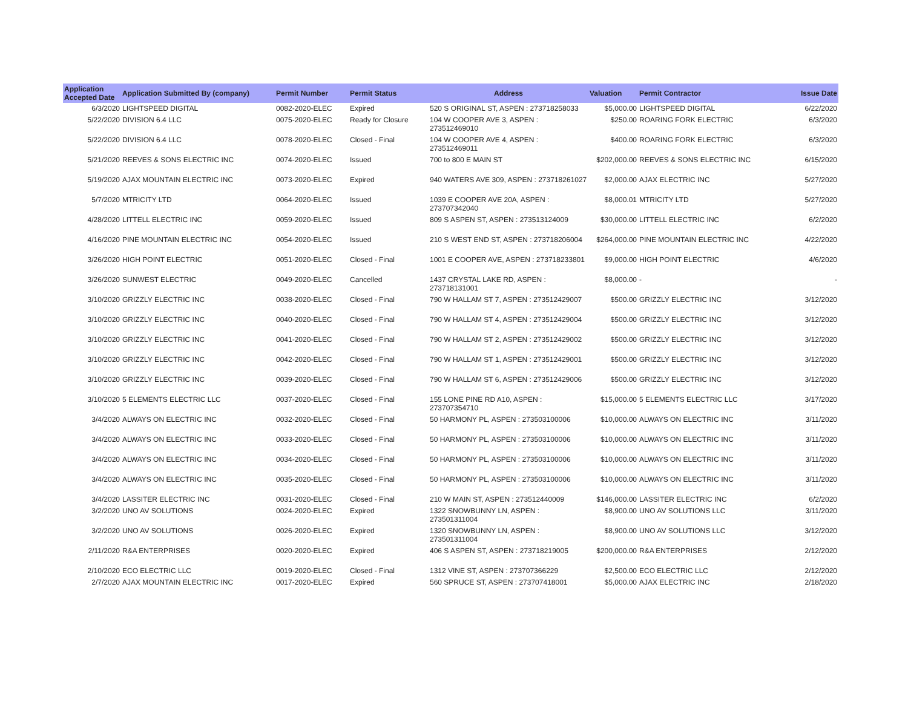| Application Accepted Date | Application Submitted By (company) | Permit Number | Permit Status | Address | Valuation | Permit Contractor | Issue Date |
| --- | --- | --- | --- | --- | --- | --- | --- |
| 6/3/2020 | LIGHTSPEED DIGITAL | 0082-2020-ELEC | Expired | 520 S ORIGINAL ST, ASPEN : 273718258033 | $5,000.00 | LIGHTSPEED DIGITAL | 6/22/2020 |
| 5/22/2020 | DIVISION 6.4 LLC | 0075-2020-ELEC | Ready for Closure | 104 W COOPER AVE 3, ASPEN : 273512469010 | $250.00 | ROARING FORK ELECTRIC | 6/3/2020 |
| 5/22/2020 | DIVISION 6.4 LLC | 0078-2020-ELEC | Closed - Final | 104 W COOPER AVE 4, ASPEN : 273512469011 | $400.00 | ROARING FORK ELECTRIC | 6/3/2020 |
| 5/21/2020 | REEVES & SONS ELECTRIC INC | 0074-2020-ELEC | Issued | 700 to 800 E MAIN ST | $202,000.00 | REEVES & SONS ELECTRIC INC | 6/15/2020 |
| 5/19/2020 | AJAX MOUNTAIN ELECTRIC INC | 0073-2020-ELEC | Expired | 940 WATERS AVE 309, ASPEN : 273718261027 | $2,000.00 | AJAX ELECTRIC INC | 5/27/2020 |
| 5/7/2020 | MTRICITY LTD | 0064-2020-ELEC | Issued | 1039 E COOPER AVE 20A, ASPEN : 273707342040 | $8,000.01 | MTRICITY LTD | 5/27/2020 |
| 4/28/2020 | LITTELL ELECTRIC INC | 0059-2020-ELEC | Issued | 809 S ASPEN ST, ASPEN : 273513124009 | $30,000.00 | LITTELL ELECTRIC INC | 6/2/2020 |
| 4/16/2020 | PINE MOUNTAIN ELECTRIC INC | 0054-2020-ELEC | Issued | 210 S WEST END ST, ASPEN : 273718206004 | $264,000.00 | PINE MOUNTAIN ELECTRIC INC | 4/22/2020 |
| 3/26/2020 | HIGH POINT ELECTRIC | 0051-2020-ELEC | Closed - Final | 1001 E COOPER AVE, ASPEN : 273718233801 | $9,000.00 | HIGH POINT ELECTRIC | 4/6/2020 |
| 3/26/2020 | SUNWEST ELECTRIC | 0049-2020-ELEC | Cancelled | 1437 CRYSTAL LAKE RD, ASPEN : 273718131001 | $8,000.00 | - | - |
| 3/10/2020 | GRIZZLY ELECTRIC INC | 0038-2020-ELEC | Closed - Final | 790 W HALLAM ST 7, ASPEN : 273512429007 | $500.00 | GRIZZLY ELECTRIC INC | 3/12/2020 |
| 3/10/2020 | GRIZZLY ELECTRIC INC | 0040-2020-ELEC | Closed - Final | 790 W HALLAM ST 4, ASPEN : 273512429004 | $500.00 | GRIZZLY ELECTRIC INC | 3/12/2020 |
| 3/10/2020 | GRIZZLY ELECTRIC INC | 0041-2020-ELEC | Closed - Final | 790 W HALLAM ST 2, ASPEN : 273512429002 | $500.00 | GRIZZLY ELECTRIC INC | 3/12/2020 |
| 3/10/2020 | GRIZZLY ELECTRIC INC | 0042-2020-ELEC | Closed - Final | 790 W HALLAM ST 1, ASPEN : 273512429001 | $500.00 | GRIZZLY ELECTRIC INC | 3/12/2020 |
| 3/10/2020 | GRIZZLY ELECTRIC INC | 0039-2020-ELEC | Closed - Final | 790 W HALLAM ST 6, ASPEN : 273512429006 | $500.00 | GRIZZLY ELECTRIC INC | 3/12/2020 |
| 3/10/2020 | 5 ELEMENTS ELECTRIC LLC | 0037-2020-ELEC | Closed - Final | 155 LONE PINE RD A10, ASPEN : 273707354710 | $15,000.00 | 5 ELEMENTS ELECTRIC LLC | 3/17/2020 |
| 3/4/2020 | ALWAYS ON ELECTRIC INC | 0032-2020-ELEC | Closed - Final | 50 HARMONY PL, ASPEN : 273503100006 | $10,000.00 | ALWAYS ON ELECTRIC INC | 3/11/2020 |
| 3/4/2020 | ALWAYS ON ELECTRIC INC | 0033-2020-ELEC | Closed - Final | 50 HARMONY PL, ASPEN : 273503100006 | $10,000.00 | ALWAYS ON ELECTRIC INC | 3/11/2020 |
| 3/4/2020 | ALWAYS ON ELECTRIC INC | 0034-2020-ELEC | Closed - Final | 50 HARMONY PL, ASPEN : 273503100006 | $10,000.00 | ALWAYS ON ELECTRIC INC | 3/11/2020 |
| 3/4/2020 | ALWAYS ON ELECTRIC INC | 0035-2020-ELEC | Closed - Final | 50 HARMONY PL, ASPEN : 273503100006 | $10,000.00 | ALWAYS ON ELECTRIC INC | 3/11/2020 |
| 3/4/2020 | LASSITER ELECTRIC INC | 0031-2020-ELEC | Closed - Final | 210 W MAIN ST, ASPEN : 273512440009 | $146,000.00 | LASSITER ELECTRIC INC | 6/2/2020 |
| 3/2/2020 | UNO AV SOLUTIONS | 0024-2020-ELEC | Expired | 1322 SNOWBUNNY LN, ASPEN : 273501311004 | $8,900.00 | UNO AV SOLUTIONS LLC | 3/11/2020 |
| 3/2/2020 | UNO AV SOLUTIONS | 0026-2020-ELEC | Expired | 1320 SNOWBUNNY LN, ASPEN : 273501311004 | $8,900.00 | UNO AV SOLUTIONS LLC | 3/12/2020 |
| 2/11/2020 | R&A ENTERPRISES | 0020-2020-ELEC | Expired | 406 S ASPEN ST, ASPEN : 273718219005 | $200,000.00 | R&A ENTERPRISES | 2/12/2020 |
| 2/10/2020 | ECO ELECTRIC LLC | 0019-2020-ELEC | Closed - Final | 1312 VINE ST, ASPEN : 273707366229 | $2,500.00 | ECO ELECTRIC LLC | 2/12/2020 |
| 2/7/2020 | AJAX MOUNTAIN ELECTRIC INC | 0017-2020-ELEC | Expired | 560 SPRUCE ST, ASPEN : 273707418001 | $5,000.00 | AJAX ELECTRIC INC | 2/18/2020 |